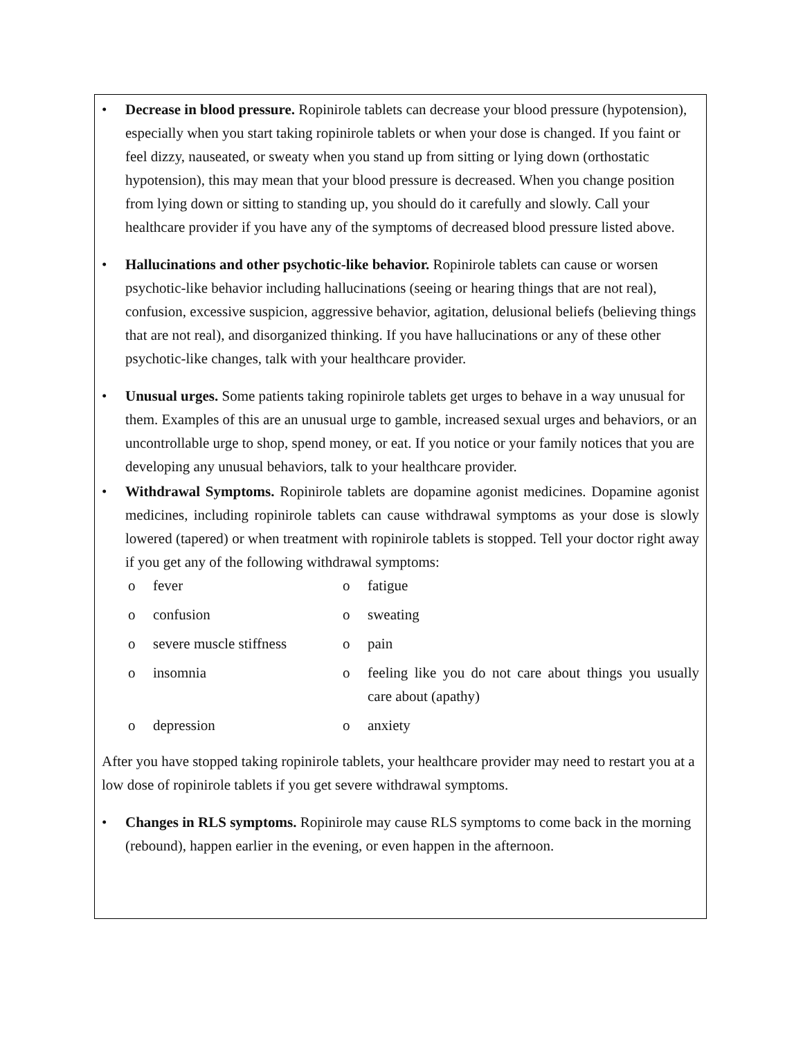• Decrease in blood pressure. Ropinirole tablets can decrease your blood pressure (hypotension), especially when you start taking ropinirole tablets or when your dose is changed. If you faint or feel dizzy, nauseated, or sweaty when you stand up from sitting or lying down (orthostatic hypotension), this may mean that your blood pressure is decreased. When you change position from lying down or sitting to standing up, you should do it carefully and slowly. Call your healthcare provider if you have any of the symptoms of decreased blood pressure listed above.
• Hallucinations and other psychotic-like behavior. Ropinirole tablets can cause or worsen psychotic-like behavior including hallucinations (seeing or hearing things that are not real), confusion, excessive suspicion, aggressive behavior, agitation, delusional beliefs (believing things that are not real), and disorganized thinking. If you have hallucinations or any of these other psychotic-like changes, talk with your healthcare provider.
• Unusual urges. Some patients taking ropinirole tablets get urges to behave in a way unusual for them. Examples of this are an unusual urge to gamble, increased sexual urges and behaviors, or an uncontrollable urge to shop, spend money, or eat. If you notice or your family notices that you are developing any unusual behaviors, talk to your healthcare provider.
• Withdrawal Symptoms. Ropinirole tablets are dopamine agonist medicines. Dopamine agonist medicines, including ropinirole tablets can cause withdrawal symptoms as your dose is slowly lowered (tapered) or when treatment with ropinirole tablets is stopped. Tell your doctor right away if you get any of the following withdrawal symptoms:
o fever
o fatigue
o confusion
o sweating
o severe muscle stiffness
o pain
o insomnia
o feeling like you do not care about things you usually care about (apathy)
o depression
o anxiety
After you have stopped taking ropinirole tablets, your healthcare provider may need to restart you at a low dose of ropinirole tablets if you get severe withdrawal symptoms.
• Changes in RLS symptoms. Ropinirole may cause RLS symptoms to come back in the morning (rebound), happen earlier in the evening, or even happen in the afternoon.